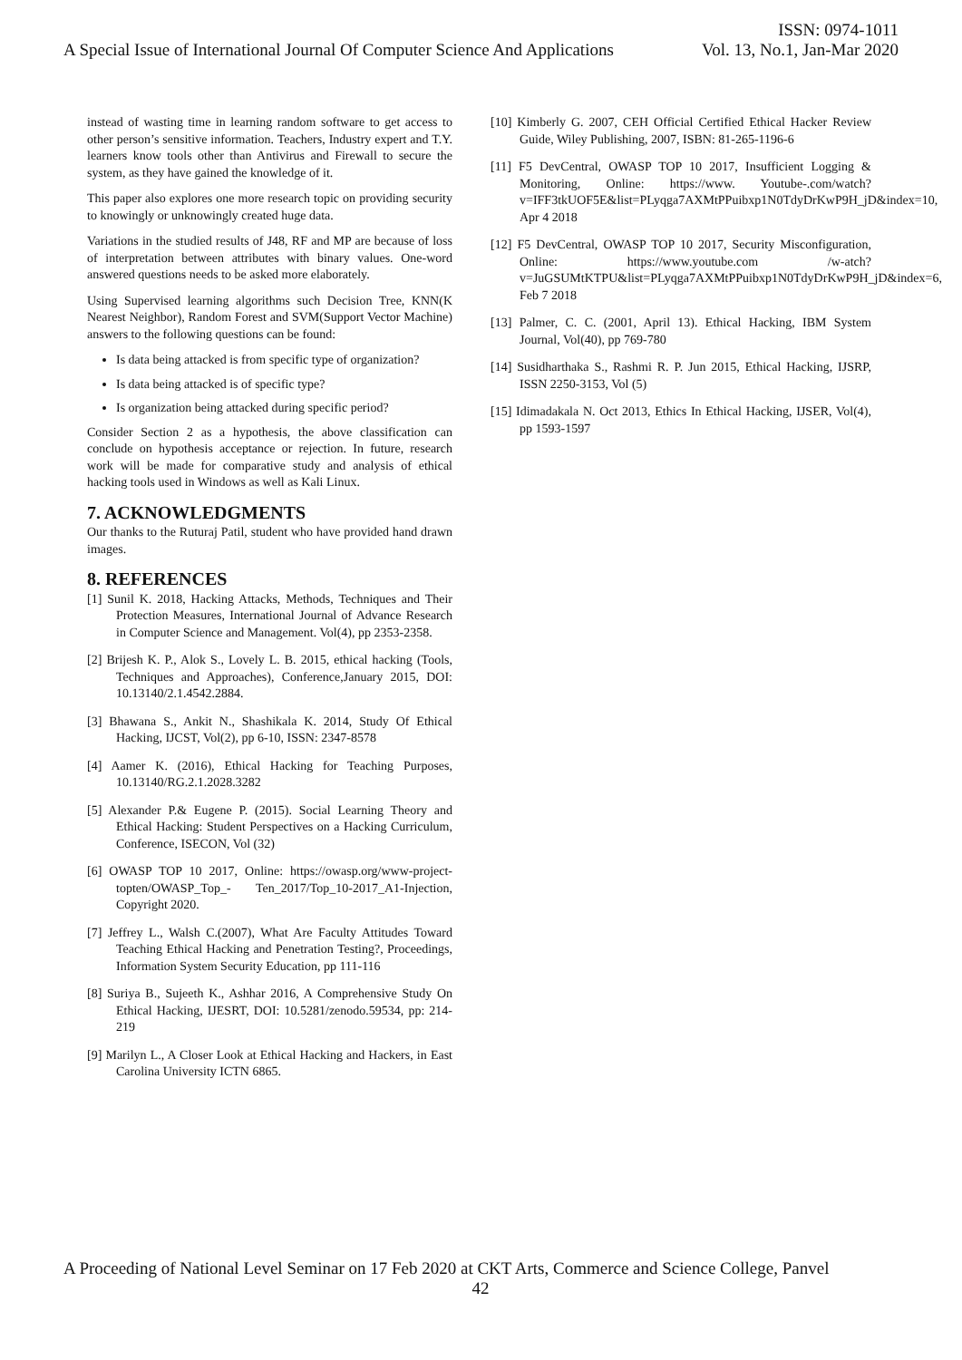ISSN: 0974-1011
A Special Issue of International Journal Of Computer Science And Applications Vol. 13, No.1, Jan-Mar 2020
instead of wasting time in learning random software to get access to other person’s sensitive information. Teachers, Industry expert and T.Y. learners know tools other than Antivirus and Firewall to secure the system, as they have gained the knowledge of it.
This paper also explores one more research topic on providing security to knowingly or unknowingly created huge data.
Variations in the studied results of J48, RF and MP are because of loss of interpretation between attributes with binary values. One-word answered questions needs to be asked more elaborately.
Using Supervised learning algorithms such Decision Tree, KNN(K Nearest Neighbor), Random Forest and SVM(Support Vector Machine) answers to the following questions can be found:
Is data being attacked is from specific type of organization?
Is data being attacked is of specific type?
Is organization being attacked during specific period?
Consider Section 2 as a hypothesis, the above classification can conclude on hypothesis acceptance or rejection. In future, research work will be made for comparative study and analysis of ethical hacking tools used in Windows as well as Kali Linux.
7. ACKNOWLEDGMENTS
Our thanks to the Ruturaj Patil, student who have provided hand drawn images.
8. REFERENCES
[1] Sunil K. 2018, Hacking Attacks, Methods, Techniques and Their Protection Measures, International Journal of Advance Research in Computer Science and Management. Vol(4), pp 2353-2358.
[2] Brijesh K. P., Alok S., Lovely L. B. 2015, ethical hacking (Tools, Techniques and Approaches), Conference,January 2015, DOI: 10.13140/2.1.4542.2884.
[3] Bhawana S., Ankit N., Shashikala K. 2014, Study Of Ethical Hacking, IJCST, Vol(2), pp 6-10, ISSN: 2347-8578
[4] Aamer K. (2016), Ethical Hacking for Teaching Purposes, 10.13140/RG.2.1.2028.3282
[5] Alexander P.& Eugene P. (2015). Social Learning Theory and Ethical Hacking: Student Perspectives on a Hacking Curriculum, Conference, ISECON, Vol (32)
[6] OWASP TOP 10 2017, Online: https://owasp.org/www-project-topten/OWASP_Top_- Ten_2017/Top_10-2017_A1-Injection, Copyright 2020.
[7] Jeffrey L., Walsh C.(2007), What Are Faculty Attitudes Toward Teaching Ethical Hacking and Penetration Testing?, Proceedings, Information System Security Education, pp 111-116
[8] Suriya B., Sujeeth K., Ashhar 2016, A Comprehensive Study On Ethical Hacking, IJESRT, DOI: 10.5281/zenodo.59534, pp: 214-219
[9] Marilyn L., A Closer Look at Ethical Hacking and Hackers, in East Carolina University ICTN 6865.
[10] Kimberly G. 2007, CEH Official Certified Ethical Hacker Review Guide, Wiley Publishing, 2007, ISBN: 81-265-1196-6
[11] F5 DevCentral, OWASP TOP 10 2017, Insufficient Logging & Monitoring, Online: https://www. Youtube-.com/watch?v=IFF3tkUOF5E&list=PLyqga7AXMtPPuibxp1N0TdyDrKwP9H_jD&index=10, Apr 4 2018
[12] F5 DevCentral, OWASP TOP 10 2017, Security Misconfiguration, Online: https://www.youtube.com /w-atch?v=JuGSUMtKTPU&list=PLyqga7AXMtPPuibxp1N0TdyDrKwP9H_jD&index=6, Feb 7 2018
[13] Palmer, C. C. (2001, April 13). Ethical Hacking, IBM System Journal, Vol(40), pp 769-780
[14] Susidharthaka S., Rashmi R. P. Jun 2015, Ethical Hacking, IJSRP, ISSN 2250-3153, Vol (5)
[15] Idimadakala N. Oct 2013, Ethics In Ethical Hacking, IJSER, Vol(4), pp 1593-1597
A Proceeding of National Level Seminar on 17 Feb 2020 at CKT Arts, Commerce and Science College, Panvel
42